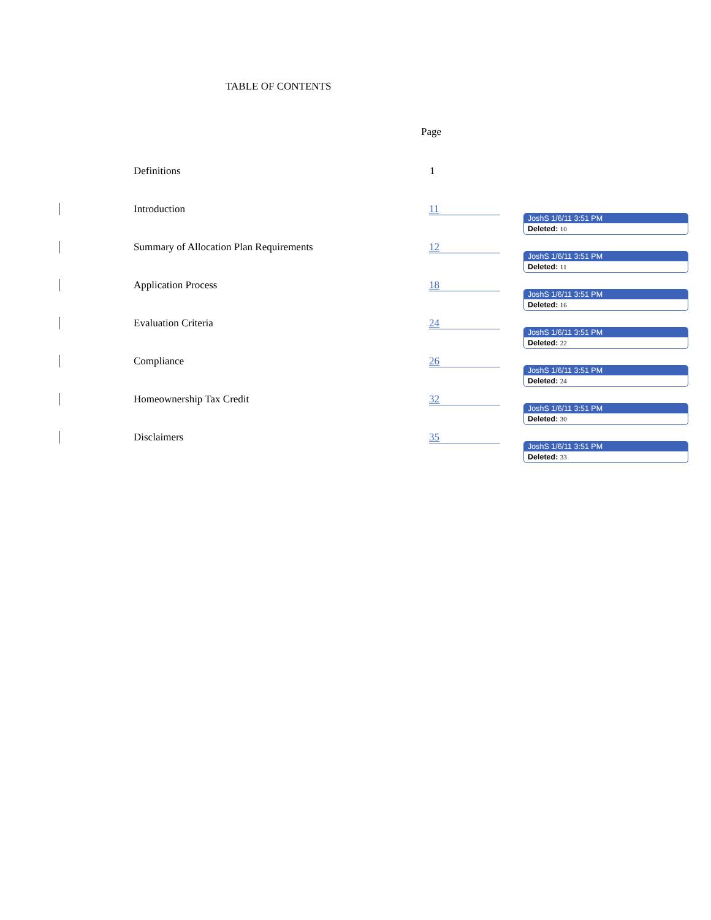TABLE OF CONTENTS
Page
Definitions 1
Introduction 11
JoshS 1/6/11 3:51 PM
Deleted: 10
Summary of Allocation Plan Requirements
12
JoshS 1/6/11 3:51 PM
Deleted: 11
Application Process 18
JoshS 1/6/11 3:51 PM
Deleted: 16
Evaluation Criteria 24
JoshS 1/6/11 3:51 PM
Deleted: 22
Compliance 26
JoshS 1/6/11 3:51 PM
Deleted: 24
Homeownership Tax Credit 32
JoshS 1/6/11 3:51 PM
Deleted: 30
Disclaimers 35
JoshS 1/6/11 3:51 PM
Deleted: 33